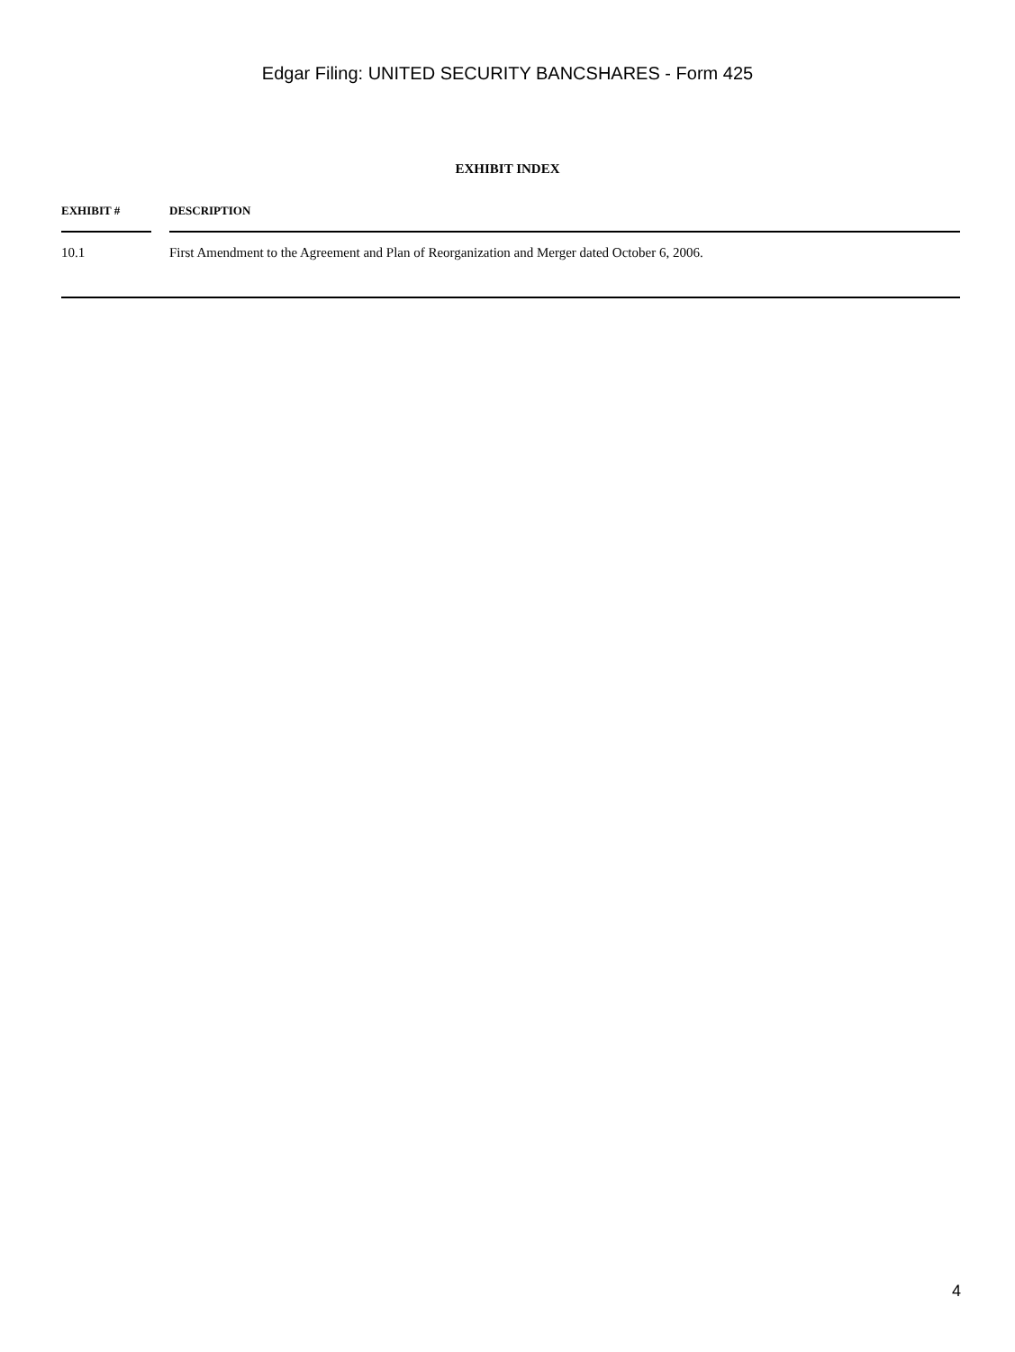Edgar Filing: UNITED SECURITY BANCSHARES - Form 425
EXHIBIT INDEX
| EXHIBIT # | | DESCRIPTION |
| --- | --- | --- |
| 10.1 | | First Amendment to the Agreement and Plan of Reorganization and Merger dated October 6, 2006. |
4